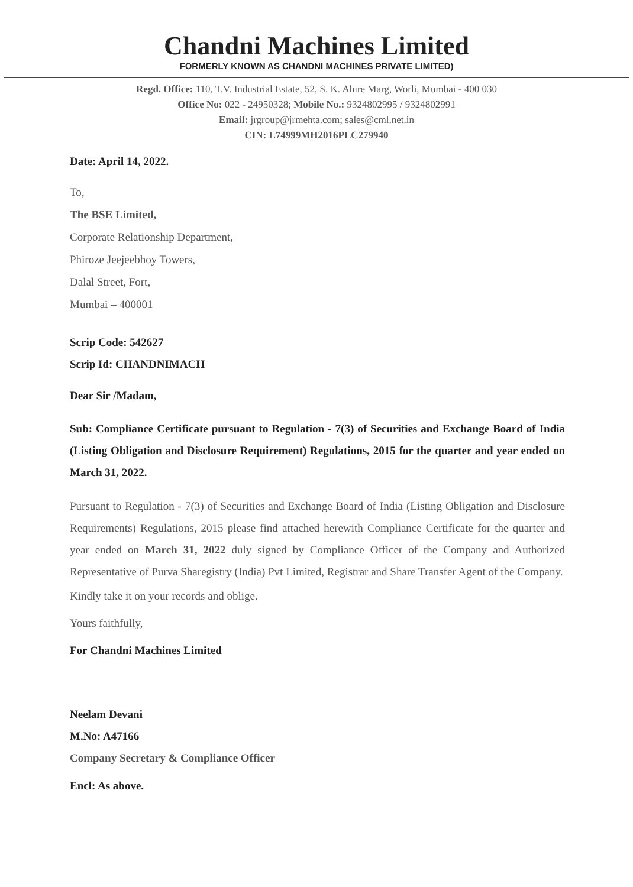Chandni Machines Limited
FORMERLY KNOWN AS CHANDNI MACHINES PRIVATE LIMITED)
Regd. Office: 110, T.V. Industrial Estate, 52, S. K. Ahire Marg, Worli, Mumbai - 400 030
Office No: 022 - 24950328; Mobile No.: 9324802995 / 9324802991
Email: jrgroup@jrmehta.com; sales@cml.net.in
CIN: L74999MH2016PLC279940
Date: April 14, 2022.
To,
The BSE Limited,
Corporate Relationship Department,
Phiroze Jeejeebhoy Towers,
Dalal Street, Fort,
Mumbai – 400001
Scrip Code: 542627
Scrip Id: CHANDNIMACH
Dear Sir /Madam,
Sub: Compliance Certificate pursuant to Regulation - 7(3) of Securities and Exchange Board of India (Listing Obligation and Disclosure Requirement) Regulations, 2015 for the quarter and year ended on March 31, 2022.
Pursuant to Regulation - 7(3) of Securities and Exchange Board of India (Listing Obligation and Disclosure Requirements) Regulations, 2015 please find attached herewith Compliance Certificate for the quarter and year ended on March 31, 2022 duly signed by Compliance Officer of the Company and Authorized Representative of Purva Sharegistry (India) Pvt Limited, Registrar and Share Transfer Agent of the Company.
Kindly take it on your records and oblige.
Yours faithfully,
For Chandni Machines Limited
Neelam Devani
M.No: A47166
Company Secretary & Compliance Officer
Encl: As above.